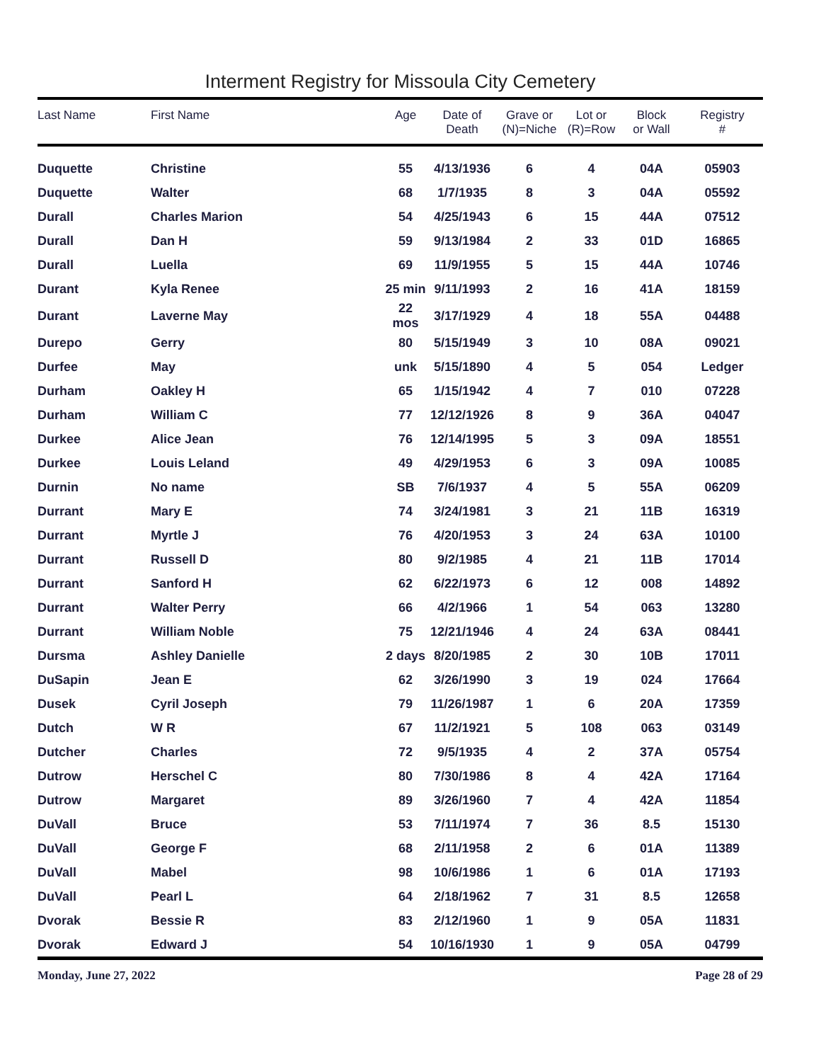Interment Registry for Missoula City Cemetery
| Last Name | First Name | Age | Date of Death | Grave or (N)=Niche | Lot or (R)=Row | Block or Wall | Registry # |
| --- | --- | --- | --- | --- | --- | --- | --- |
| Duquette | Christine | 55 | 4/13/1936 | 6 | 4 | 04A | 05903 |
| Duquette | Walter | 68 | 1/7/1935 | 8 | 3 | 04A | 05592 |
| Durall | Charles Marion | 54 | 4/25/1943 | 6 | 15 | 44A | 07512 |
| Durall | Dan H | 59 | 9/13/1984 | 2 | 33 | 01D | 16865 |
| Durall | Luella | 69 | 11/9/1955 | 5 | 15 | 44A | 10746 |
| Durant | Kyla Renee | 25 min | 9/11/1993 | 2 | 16 | 41A | 18159 |
| Durant | Laverne May | 22 mos | 3/17/1929 | 4 | 18 | 55A | 04488 |
| Durepo | Gerry | 80 | 5/15/1949 | 3 | 10 | 08A | 09021 |
| Durfee | May | unk | 5/15/1890 | 4 | 5 | 054 | Ledger |
| Durham | Oakley H | 65 | 1/15/1942 | 4 | 7 | 010 | 07228 |
| Durham | William C | 77 | 12/12/1926 | 8 | 9 | 36A | 04047 |
| Durkee | Alice Jean | 76 | 12/14/1995 | 5 | 3 | 09A | 18551 |
| Durkee | Louis Leland | 49 | 4/29/1953 | 6 | 3 | 09A | 10085 |
| Durnin | No name | SB | 7/6/1937 | 4 | 5 | 55A | 06209 |
| Durrant | Mary E | 74 | 3/24/1981 | 3 | 21 | 11B | 16319 |
| Durrant | Myrtle J | 76 | 4/20/1953 | 3 | 24 | 63A | 10100 |
| Durrant | Russell D | 80 | 9/2/1985 | 4 | 21 | 11B | 17014 |
| Durrant | Sanford H | 62 | 6/22/1973 | 6 | 12 | 008 | 14892 |
| Durrant | Walter Perry | 66 | 4/2/1966 | 1 | 54 | 063 | 13280 |
| Durrant | William Noble | 75 | 12/21/1946 | 4 | 24 | 63A | 08441 |
| Dursma | Ashley Danielle | 2 days | 8/20/1985 | 2 | 30 | 10B | 17011 |
| DuSapin | Jean E | 62 | 3/26/1990 | 3 | 19 | 024 | 17664 |
| Dusek | Cyril Joseph | 79 | 11/26/1987 | 1 | 6 | 20A | 17359 |
| Dutch | W R | 67 | 11/2/1921 | 5 | 108 | 063 | 03149 |
| Dutcher | Charles | 72 | 9/5/1935 | 4 | 2 | 37A | 05754 |
| Dutrow | Herschel C | 80 | 7/30/1986 | 8 | 4 | 42A | 17164 |
| Dutrow | Margaret | 89 | 3/26/1960 | 7 | 4 | 42A | 11854 |
| DuVall | Bruce | 53 | 7/11/1974 | 7 | 36 | 8.5 | 15130 |
| DuVall | George F | 68 | 2/11/1958 | 2 | 6 | 01A | 11389 |
| DuVall | Mabel | 98 | 10/6/1986 | 1 | 6 | 01A | 17193 |
| DuVall | Pearl L | 64 | 2/18/1962 | 7 | 31 | 8.5 | 12658 |
| Dvorak | Bessie R | 83 | 2/12/1960 | 1 | 9 | 05A | 11831 |
| Dvorak | Edward J | 54 | 10/16/1930 | 1 | 9 | 05A | 04799 |
Monday, June 27, 2022 Page 28 of 29